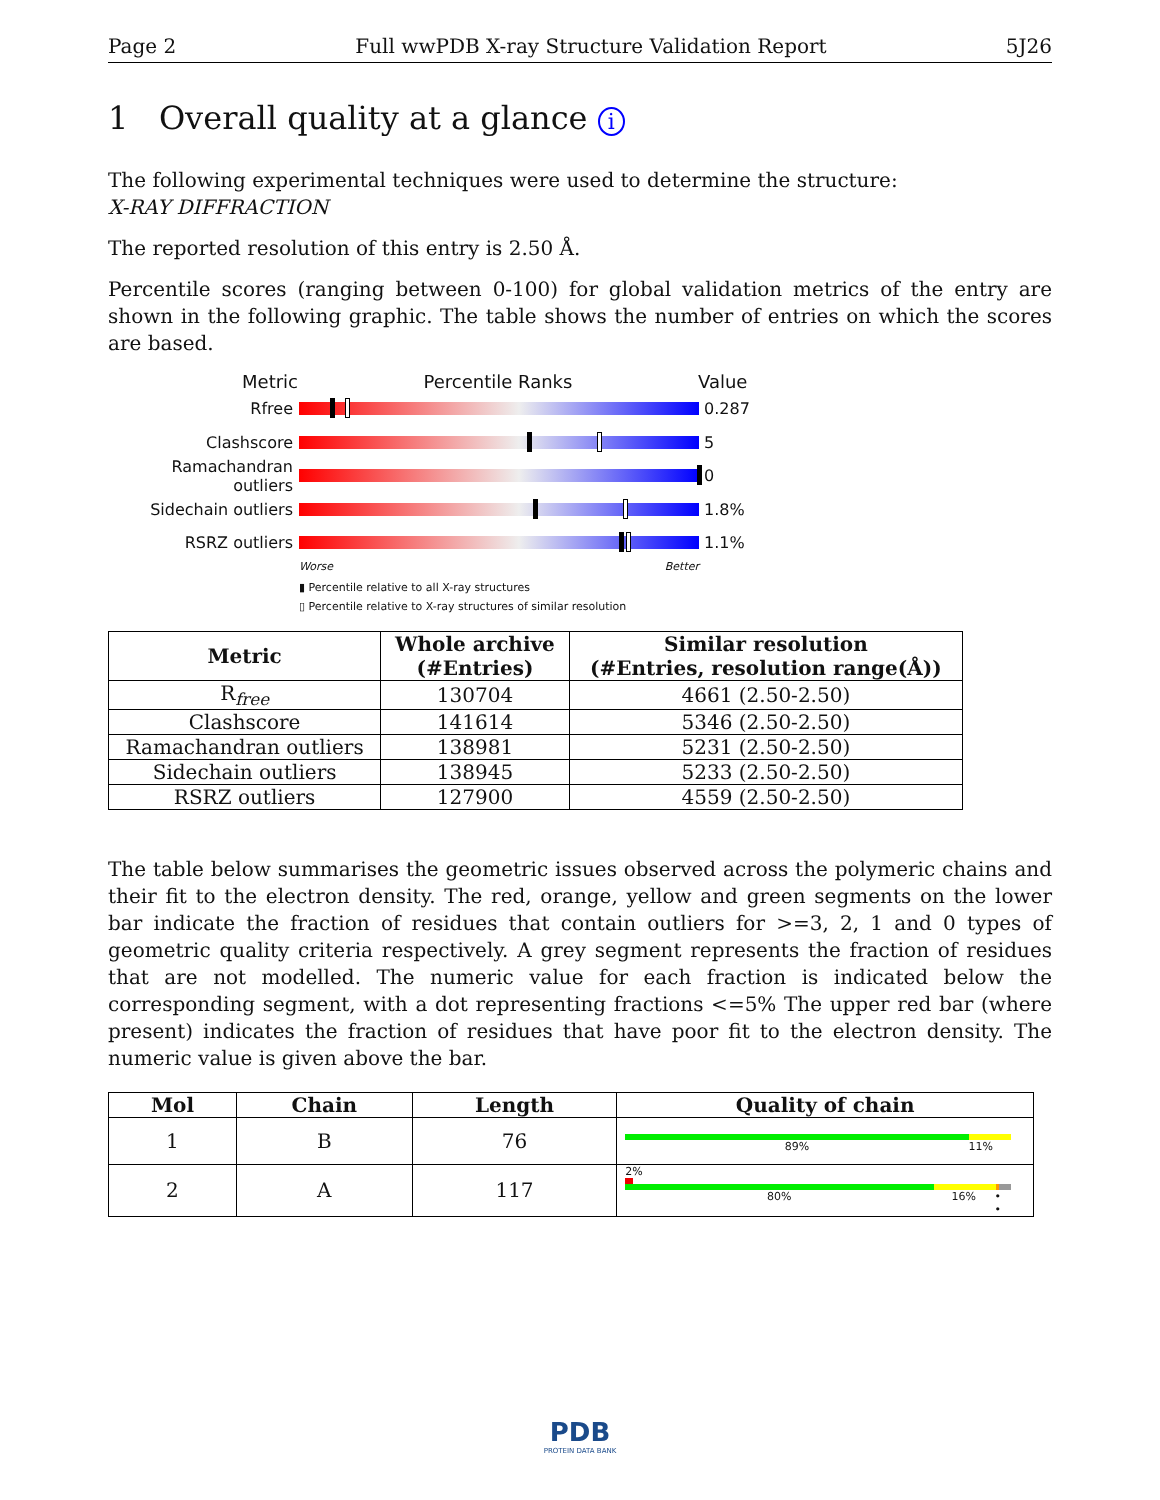Page 2 Full wwPDB X-ray Structure Validation Report 5J26
1 Overall quality at a glance i
The following experimental techniques were used to determine the structure:
X-RAY DIFFRACTION
The reported resolution of this entry is 2.50 Å.
Percentile scores (ranging between 0-100) for global validation metrics of the entry are shown in the following graphic. The table shows the number of entries on which the scores are based.
Metric Percentile Ranks Value
Rfree 0.287
Clashscore 5
Ramachandran outliers
0
Sidechain outliers 1.8%
RSRZ outliers 1.1%
Worse Better
▮ Percentile relative to all X-ray structures
▯ Percentile relative to X-ray structures of similar resolution
| Metric | Whole archive (#Entries) | Similar resolution (#Entries, resolution range(Å)) |
| --- | --- | --- |
| R<sub>free</sub> | 130704 | 4661 (2.50-2.50) |
| Clashscore | 141614 | 5346 (2.50-2.50) |
| Ramachandran outliers | 138981 | 5231 (2.50-2.50) |
| Sidechain outliers | 138945 | 5233 (2.50-2.50) |
| RSRZ outliers | 127900 | 4559 (2.50-2.50) |
The table below summarises the geometric issues observed across the polymeric chains and their fit to the electron density. The red, orange, yellow and green segments on the lower bar indicate the fraction of residues that contain outliers for >=3, 2, 1 and 0 types of geometric quality criteria respectively. A grey segment represents the fraction of residues that are not modelled. The numeric value for each fraction is indicated below the corresponding segment, with a dot representing fractions <=5% The upper red bar (where present) indicates the fraction of residues that have poor fit to the electron density. The numeric value is given above the bar.
| Mol | Chain | Length | Quality of chain |
| --- | --- | --- | --- |
| 1 | B | 76 | 89% 11% |
| 2 | A | 117 | 2% 80% 16% • • |
PDB
PROTEIN DATA BANK